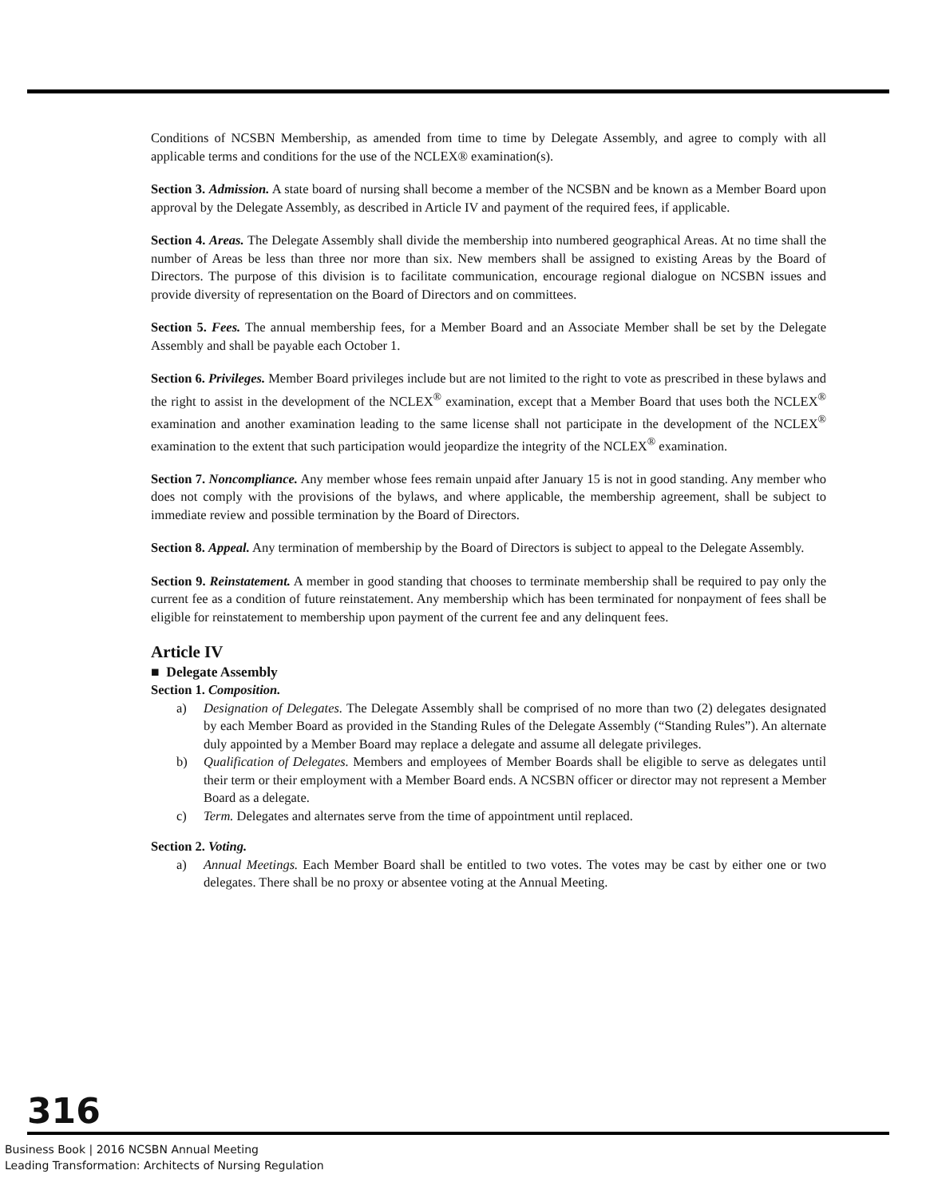Conditions of NCSBN Membership, as amended from time to time by Delegate Assembly, and agree to comply with all applicable terms and conditions for the use of the NCLEX® examination(s).
Section 3. Admission. A state board of nursing shall become a member of the NCSBN and be known as a Member Board upon approval by the Delegate Assembly, as described in Article IV and payment of the required fees, if applicable.
Section 4. Areas. The Delegate Assembly shall divide the membership into numbered geographical Areas. At no time shall the number of Areas be less than three nor more than six. New members shall be assigned to existing Areas by the Board of Directors. The purpose of this division is to facilitate communication, encourage regional dialogue on NCSBN issues and provide diversity of representation on the Board of Directors and on committees.
Section 5. Fees. The annual membership fees, for a Member Board and an Associate Member shall be set by the Delegate Assembly and shall be payable each October 1.
Section 6. Privileges. Member Board privileges include but are not limited to the right to vote as prescribed in these bylaws and the right to assist in the development of the NCLEX<sup>®</sup> examination, except that a Member Board that uses both the NCLEX<sup>®</sup> examination and another examination leading to the same license shall not participate in the development of the NCLEX<sup>®</sup> examination to the extent that such participation would jeopardize the integrity of the NCLEX<sup>®</sup> examination.
Section 7. Noncompliance. Any member whose fees remain unpaid after January 15 is not in good standing. Any member who does not comply with the provisions of the bylaws, and where applicable, the membership agreement, shall be subject to immediate review and possible termination by the Board of Directors.
Section 8. Appeal. Any termination of membership by the Board of Directors is subject to appeal to the Delegate Assembly.
Section 9. Reinstatement. A member in good standing that chooses to terminate membership shall be required to pay only the current fee as a condition of future reinstatement. Any membership which has been terminated for nonpayment of fees shall be eligible for reinstatement to membership upon payment of the current fee and any delinquent fees.
Article IV
■ Delegate Assembly
Section 1. Composition.
a) Designation of Delegates. The Delegate Assembly shall be comprised of no more than two (2) delegates designated by each Member Board as provided in the Standing Rules of the Delegate Assembly (“Standing Rules”). An alternate duly appointed by a Member Board may replace a delegate and assume all delegate privileges.
b) Qualification of Delegates. Members and employees of Member Boards shall be eligible to serve as delegates until their term or their employment with a Member Board ends. A NCSBN officer or director may not represent a Member Board as a delegate.
c) Term. Delegates and alternates serve from the time of appointment until replaced.
Section 2. Voting.
a) Annual Meetings. Each Member Board shall be entitled to two votes. The votes may be cast by either one or two delegates. There shall be no proxy or absentee voting at the Annual Meeting.
316
Business Book | 2016 NCSBN Annual Meeting
Leading Transformation: Architects of Nursing Regulation